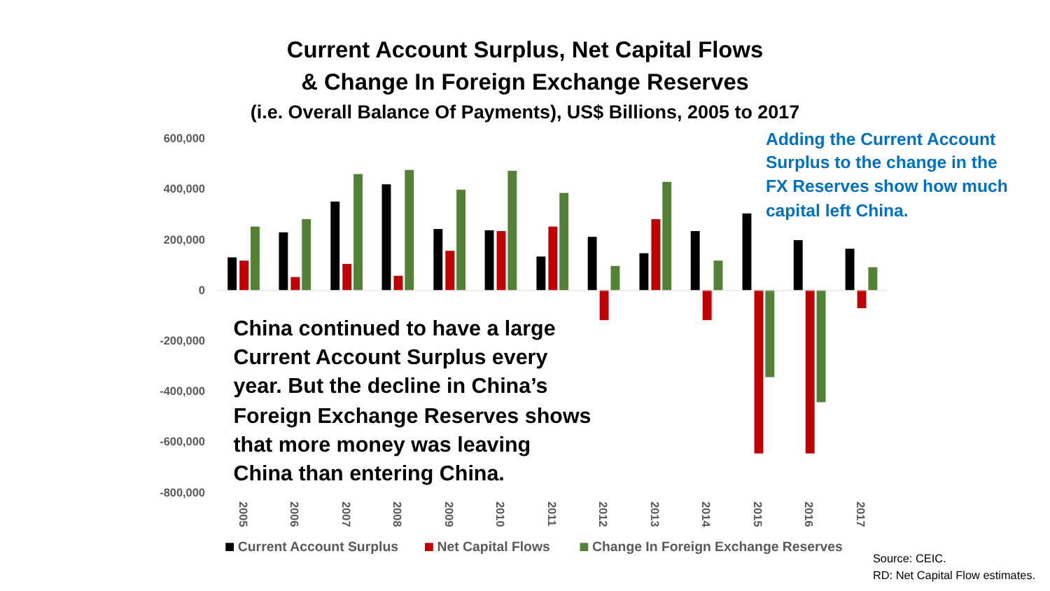Current Account Surplus, Net Capital Flows
& Change In Foreign Exchange Reserves
(i.e. Overall Balance Of Payments), US$ Billions, 2005 to 2017
600,000
400,000
200,000
0
-200,000
-400,000
-600,000
-800,000
Adding the Current Account
Surplus to the change in the
FX Reserves show how much
capital left China.
China continued to have a large
Current Account Surplus every
year. But the decline in China’s
Foreign Exchange Reserves shows
that more money was leaving
China than entering China.
2005
2006
2007
2008
2009
2010
2011
2012
2013
2014
2015
2016
2017
Current Account Surplus
Net Capital Flows
Change In Foreign Exchange Reserves
Source: CEIC.
RD: Net Capital Flow estimates.